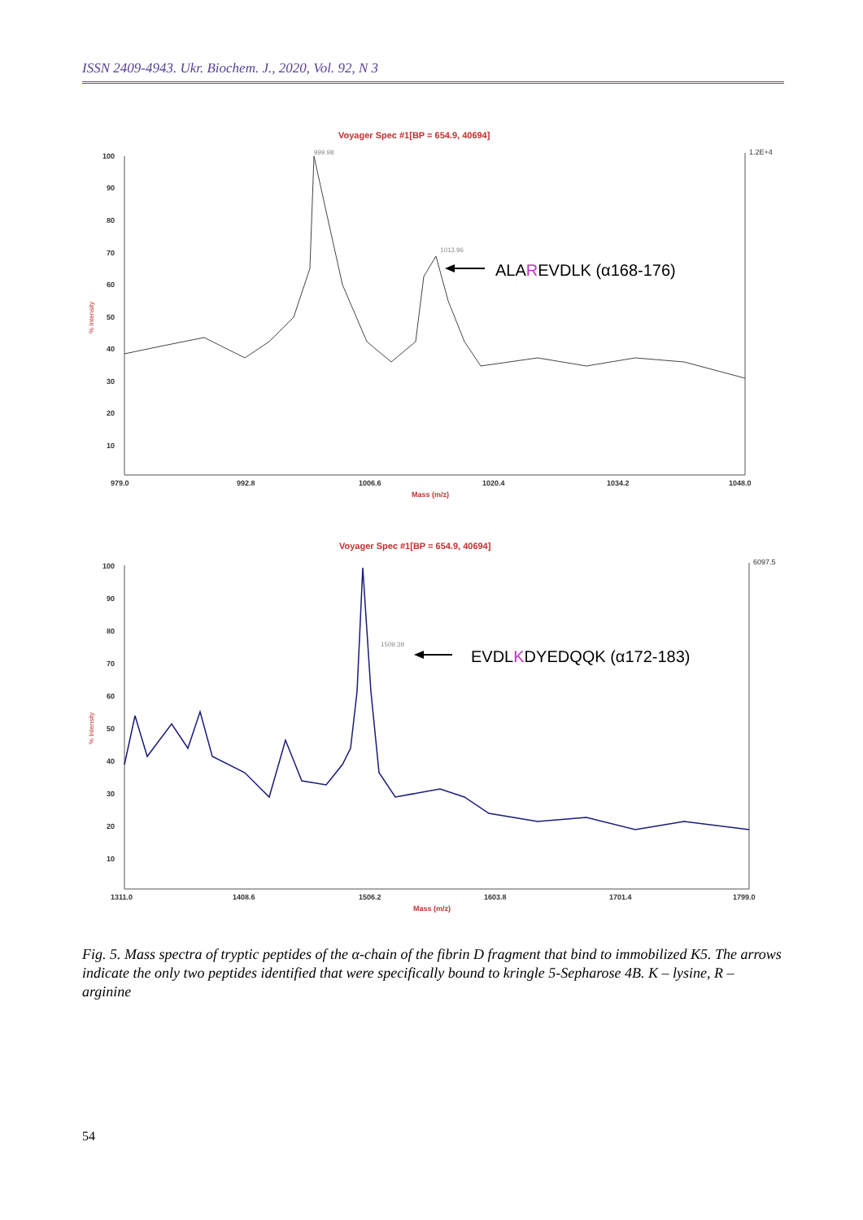ISSN 2409-4943. Ukr. Biochem. J., 2020, Vol. 92, N 3
Voyager Spec #1[BP = 654.9, 40694]
999.98
1013.96
100
90
80
70
60
50
40
30
20
10
1.2E+4
979.0
992.8
1006.6
1020.4
1034.2
1048.0
Mass (m/z)
ALAREVDLK (α168-176)
Voyager Spec #1[BP = 654.9, 40694]
1509.39
100
90
80
70
60
50
40
30
20
10
6097.5
1311.0
1408.6
1506.2
1603.8
1701.4
1799.0
Mass (m/z)
EVDLKDYEDQQK (α172-183)
% Intensity
% Intensity
Fig. 5. Mass spectra of tryptic peptides of the α-chain of the fibrin D fragment that bind to immobilized K5. The arrows indicate the only two peptides identified that were specifically bound to kringle 5-Sepharose 4B. K – lysine, R – arginine
54